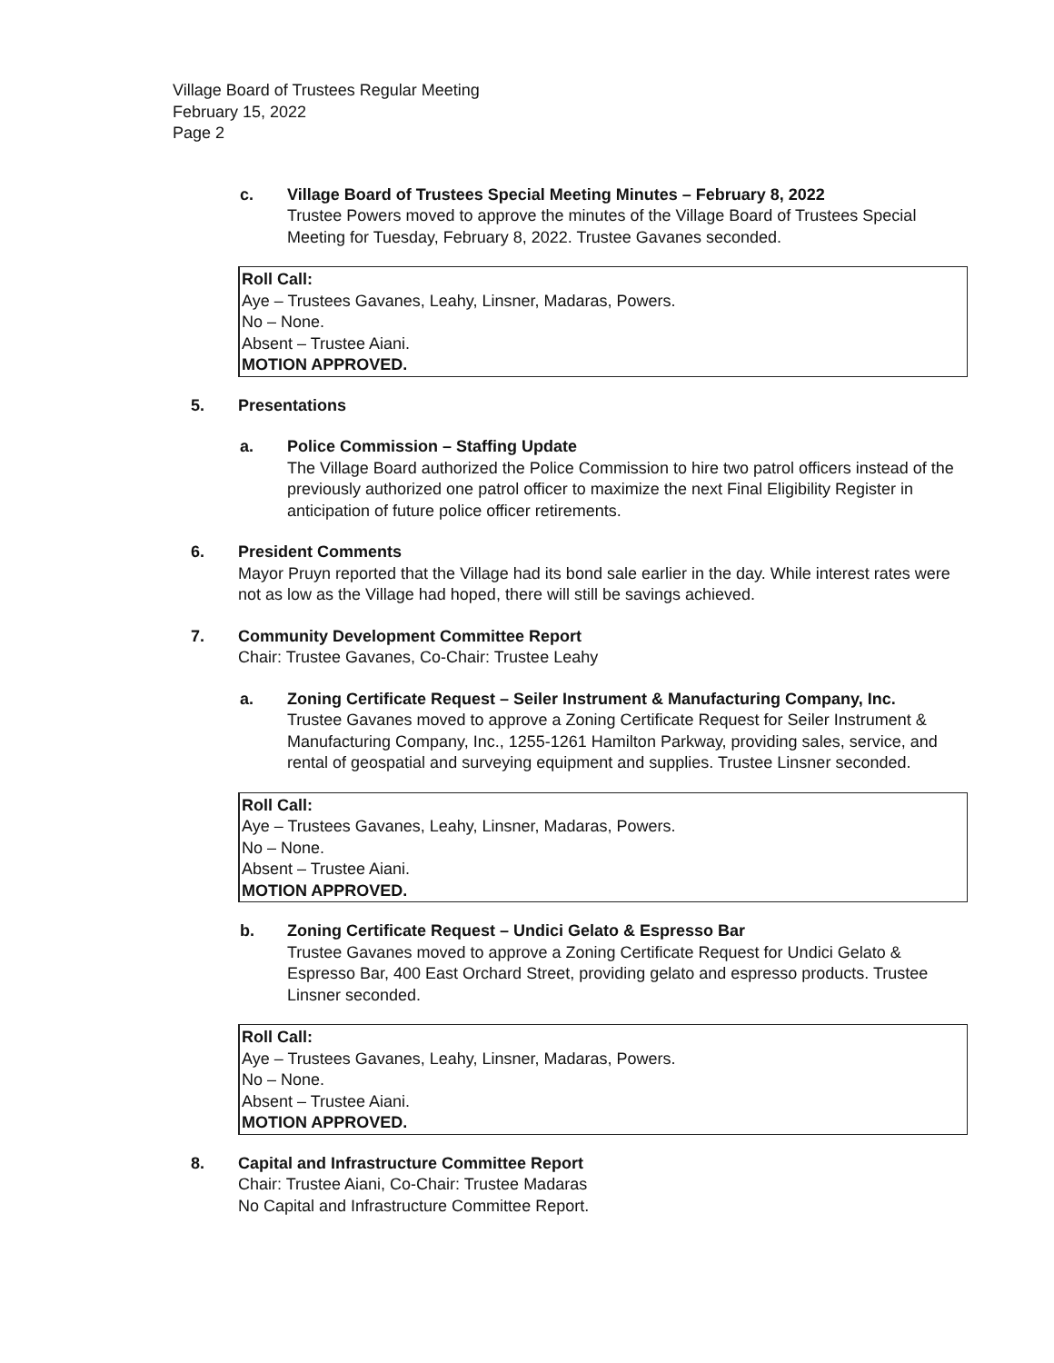Village Board of Trustees Regular Meeting
February 15, 2022
Page 2
c. Village Board of Trustees Special Meeting Minutes – February 8, 2022
Trustee Powers moved to approve the minutes of the Village Board of Trustees Special Meeting for Tuesday, February 8, 2022. Trustee Gavanes seconded.
Roll Call:
Aye – Trustees Gavanes, Leahy, Linsner, Madaras, Powers.
No – None.
Absent – Trustee Aiani.
MOTION APPROVED.
5. Presentations
a. Police Commission – Staffing Update
The Village Board authorized the Police Commission to hire two patrol officers instead of the previously authorized one patrol officer to maximize the next Final Eligibility Register in anticipation of future police officer retirements.
6. President Comments
Mayor Pruyn reported that the Village had its bond sale earlier in the day. While interest rates were not as low as the Village had hoped, there will still be savings achieved.
7. Community Development Committee Report
Chair: Trustee Gavanes, Co-Chair: Trustee Leahy
a. Zoning Certificate Request – Seiler Instrument & Manufacturing Company, Inc.
Trustee Gavanes moved to approve a Zoning Certificate Request for Seiler Instrument & Manufacturing Company, Inc., 1255-1261 Hamilton Parkway, providing sales, service, and rental of geospatial and surveying equipment and supplies. Trustee Linsner seconded.
Roll Call:
Aye – Trustees Gavanes, Leahy, Linsner, Madaras, Powers.
No – None.
Absent – Trustee Aiani.
MOTION APPROVED.
b. Zoning Certificate Request – Undici Gelato & Espresso Bar
Trustee Gavanes moved to approve a Zoning Certificate Request for Undici Gelato & Espresso Bar, 400 East Orchard Street, providing gelato and espresso products. Trustee Linsner seconded.
Roll Call:
Aye – Trustees Gavanes, Leahy, Linsner, Madaras, Powers.
No – None.
Absent – Trustee Aiani.
MOTION APPROVED.
8. Capital and Infrastructure Committee Report
Chair: Trustee Aiani, Co-Chair: Trustee Madaras
No Capital and Infrastructure Committee Report.